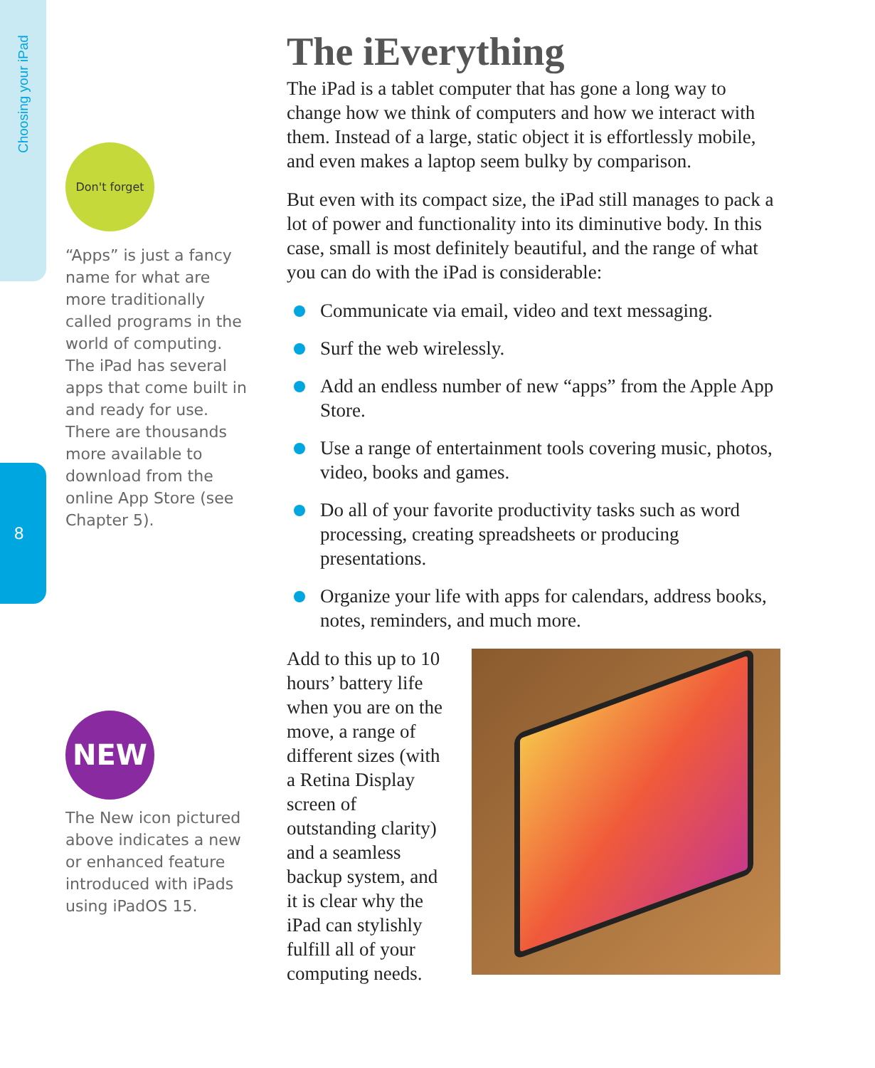Choosing your iPad
8
Don't forget
“Apps” is just a fancy name for what are more traditionally called programs in the world of computing. The iPad has several apps that come built in and ready for use. There are thousands more available to download from the online App Store (see Chapter 5).
NEW
The New icon pictured above indicates a new or enhanced feature introduced with iPads using iPadOS 15.
The iEverything
The iPad is a tablet computer that has gone a long way to change how we think of computers and how we interact with them. Instead of a large, static object it is effortlessly mobile, and even makes a laptop seem bulky by comparison.
But even with its compact size, the iPad still manages to pack a lot of power and functionality into its diminutive body. In this case, small is most definitely beautiful, and the range of what you can do with the iPad is considerable:
Communicate via email, video and text messaging.
Surf the web wirelessly.
Add an endless number of new “apps” from the Apple App Store.
Use a range of entertainment tools covering music, photos, video, books and games.
Do all of your favorite productivity tasks such as word processing, creating spreadsheets or producing presentations.
Organize your life with apps for calendars, address books, notes, reminders, and much more.
Add to this up to 10 hours’ battery life when you are on the move, a range of different sizes (with a Retina Display screen of outstanding clarity) and a seamless backup system, and it is clear why the iPad can stylishly fulfill all of your computing needs.